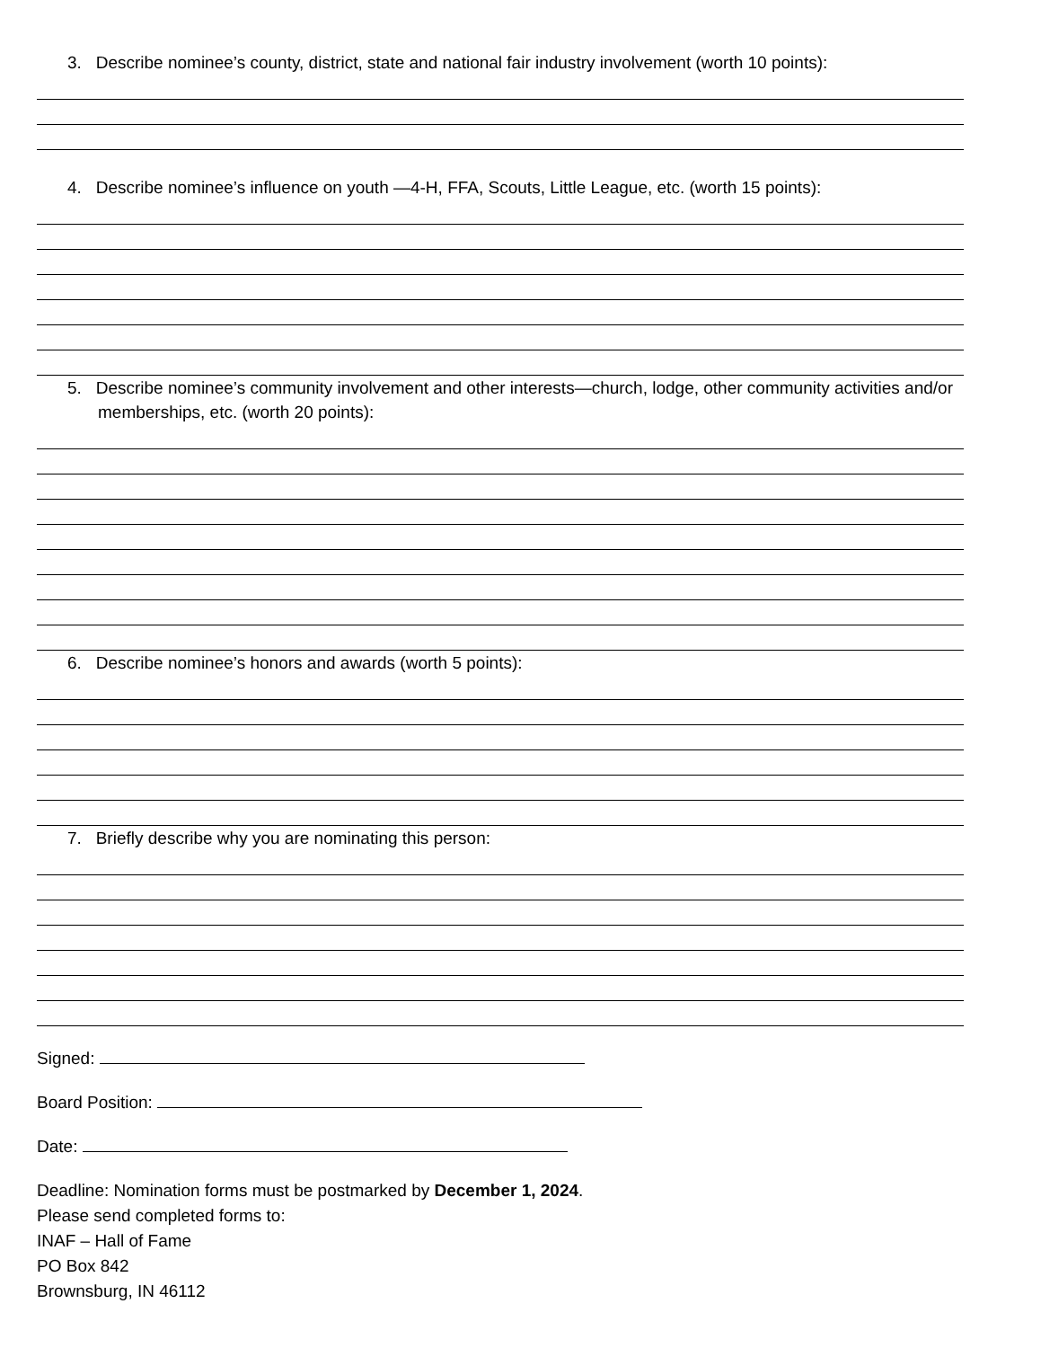3. Describe nominee’s county, district, state and national fair industry involvement (worth 10 points):
4. Describe nominee’s influence on youth —4-H, FFA, Scouts, Little League, etc. (worth 15 points):
5. Describe nominee’s community involvement and other interests—church, lodge, other community activities and/or memberships, etc. (worth 20 points):
6. Describe nominee’s honors and awards (worth 5 points):
7. Briefly describe why you are nominating this person:
Signed:
Board Position:
Date:
Deadline: Nomination forms must be postmarked by December 1, 2024.
Please send completed forms to:
INAF – Hall of Fame
PO Box 842
Brownsburg, IN 46112